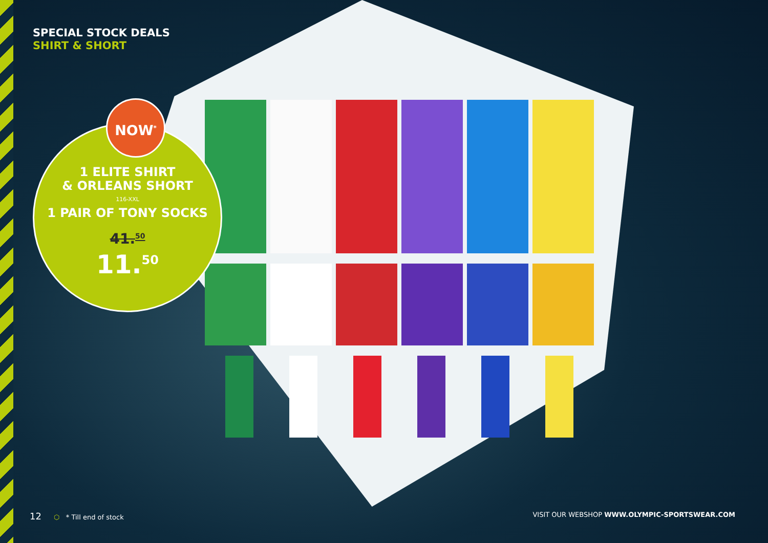SPECIAL STOCK DEALS
SHIRT & SHORT
1 ELITE SHIRT
& ORLEANS SHORT
116-XXL
1 PAIR OF TONY SOCKS
41.<sup>50</sup>
11.<sup>50</sup>
NOW<sup>*</sup>
12 ⬡ * Till end of stock VISIT OUR WEBSHOP WWW.OLYMPIC-SPORTSWEAR.COM